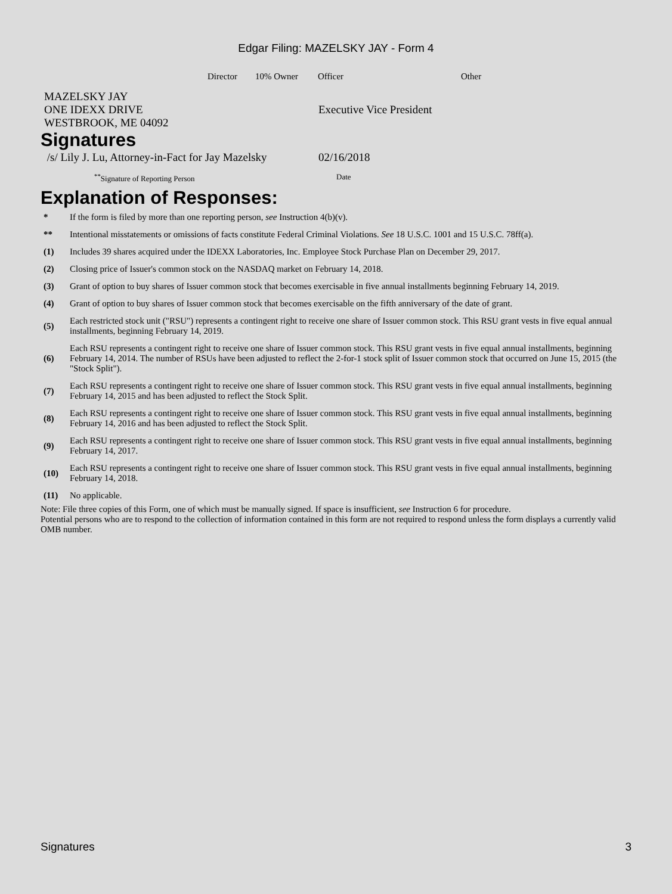Edgar Filing: MAZELSKY JAY - Form 4
| | Director | 10% Owner | Officer | Other |
| MAZELSKY JAY ONE IDEXX DRIVE WESTBROOK, ME 04092 | Executive Vice President |
Signatures
| /s/ Lily J. Lu, Attorney-in-Fact for Jay Mazelsky | 02/16/2018 |
| <sup>**</sup> Signature of Reporting Person | Date |
Explanation of Responses:
| * | If the form is filed by more than one reporting person, see Instruction 4(b)(v). |
| ** | Intentional misstatements or omissions of facts constitute Federal Criminal Violations. See 18 U.S.C. 1001 and 15 U.S.C. 78ff(a). |
| (1) | Includes 39 shares acquired under the IDEXX Laboratories, Inc. Employee Stock Purchase Plan on December 29, 2017. |
| (2) | Closing price of Issuer's common stock on the NASDAQ market on February 14, 2018. |
| (3) | Grant of option to buy shares of Issuer common stock that becomes exercisable in five annual installments beginning February 14, 2019. |
| (4) | Grant of option to buy shares of Issuer common stock that becomes exercisable on the fifth anniversary of the date of grant. |
| (5) | Each restricted stock unit ("RSU") represents a contingent right to receive one share of Issuer common stock. This RSU grant vests in five equal annual installments, beginning February 14, 2019. |
| (6) | Each RSU represents a contingent right to receive one share of Issuer common stock. This RSU grant vests in five equal annual installments, beginning February 14, 2014. The number of RSUs have been adjusted to reflect the 2-for-1 stock split of Issuer common stock that occurred on June 15, 2015 (the "Stock Split"). |
| (7) | Each RSU represents a contingent right to receive one share of Issuer common stock. This RSU grant vests in five equal annual installments, beginning February 14, 2015 and has been adjusted to reflect the Stock Split. |
| (8) | Each RSU represents a contingent right to receive one share of Issuer common stock. This RSU grant vests in five equal annual installments, beginning February 14, 2016 and has been adjusted to reflect the Stock Split. |
| (9) | Each RSU represents a contingent right to receive one share of Issuer common stock. This RSU grant vests in five equal annual installments, beginning February 14, 2017. |
| (10) | Each RSU represents a contingent right to receive one share of Issuer common stock. This RSU grant vests in five equal annual installments, beginning February 14, 2018. |
| (11) | No applicable. |
Note: File three copies of this Form, one of which must be manually signed. If space is insufficient, see Instruction 6 for procedure.
Potential persons who are to respond to the collection of information contained in this form are not required to respond unless the form displays a currently valid OMB number.
Signatures 3